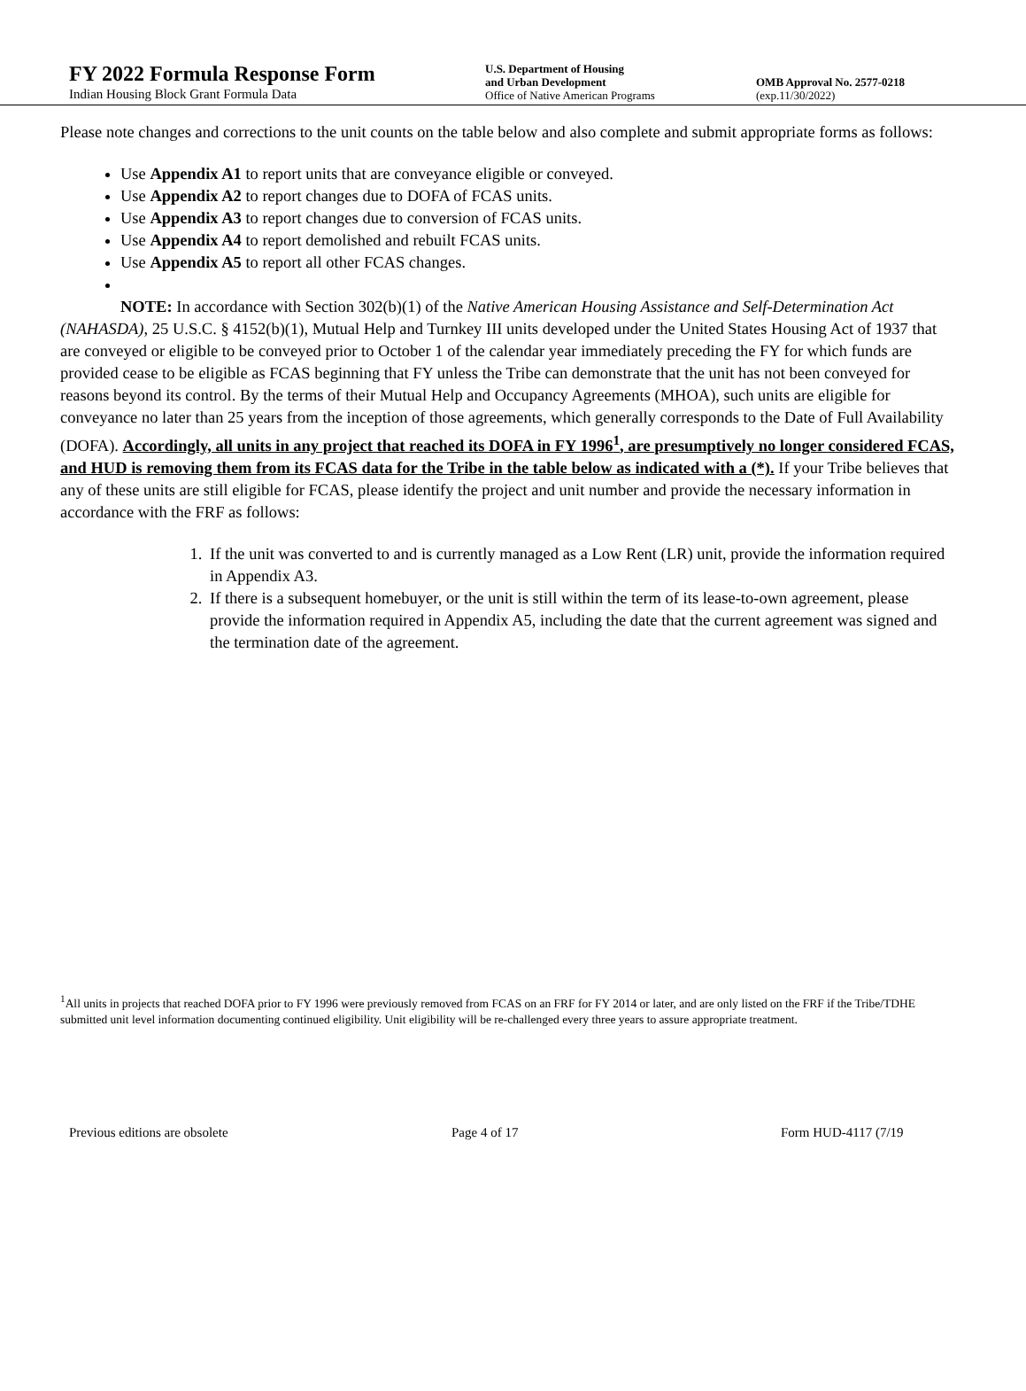FY 2022 Formula Response Form
Indian Housing Block Grant Formula Data
U.S. Department of Housing
and Urban Development
Office of Native American Programs
OMB Approval No. 2577-0218
(exp.11/30/2022)
Please note changes and corrections to the unit counts on the table below and also complete and submit appropriate forms as follows:
Use Appendix A1 to report units that are conveyance eligible or conveyed.
Use Appendix A2 to report changes due to DOFA of FCAS units.
Use Appendix A3 to report changes due to conversion of FCAS units.
Use Appendix A4 to report demolished and rebuilt FCAS units.
Use Appendix A5 to report all other FCAS changes.
NOTE: In accordance with Section 302(b)(1) of the Native American Housing Assistance and Self-Determination Act (NAHASDA), 25 U.S.C. § 4152(b)(1), Mutual Help and Turnkey III units developed under the United States Housing Act of 1937 that are conveyed or eligible to be conveyed prior to October 1 of the calendar year immediately preceding the FY for which funds are provided cease to be eligible as FCAS beginning that FY unless the Tribe can demonstrate that the unit has not been conveyed for reasons beyond its control. By the terms of their Mutual Help and Occupancy Agreements (MHOA), such units are eligible for conveyance no later than 25 years from the inception of those agreements, which generally corresponds to the Date of Full Availability (DOFA). Accordingly, all units in any project that reached its DOFA in FY 1996<sup>1</sup>, are presumptively no longer considered FCAS, and HUD is removing them from its FCAS data for the Tribe in the table below as indicated with a (*). If your Tribe believes that any of these units are still eligible for FCAS, please identify the project and unit number and provide the necessary information in accordance with the FRF as follows:
1. If the unit was converted to and is currently managed as a Low Rent (LR) unit, provide the information required in Appendix A3.
2. If there is a subsequent homebuyer, or the unit is still within the term of its lease-to-own agreement, please provide the information required in Appendix A5, including the date that the current agreement was signed and the termination date of the agreement.
<sup>1</sup> All units in projects that reached DOFA prior to FY 1996 were previously removed from FCAS on an FRF for FY 2014 or later, and are only listed on the FRF if the Tribe/TDHE submitted unit level information documenting continued eligibility. Unit eligibility will be re-challenged every three years to assure appropriate treatment.
Previous editions are obsolete Page 4 of 17 Form HUD-4117 (7/19